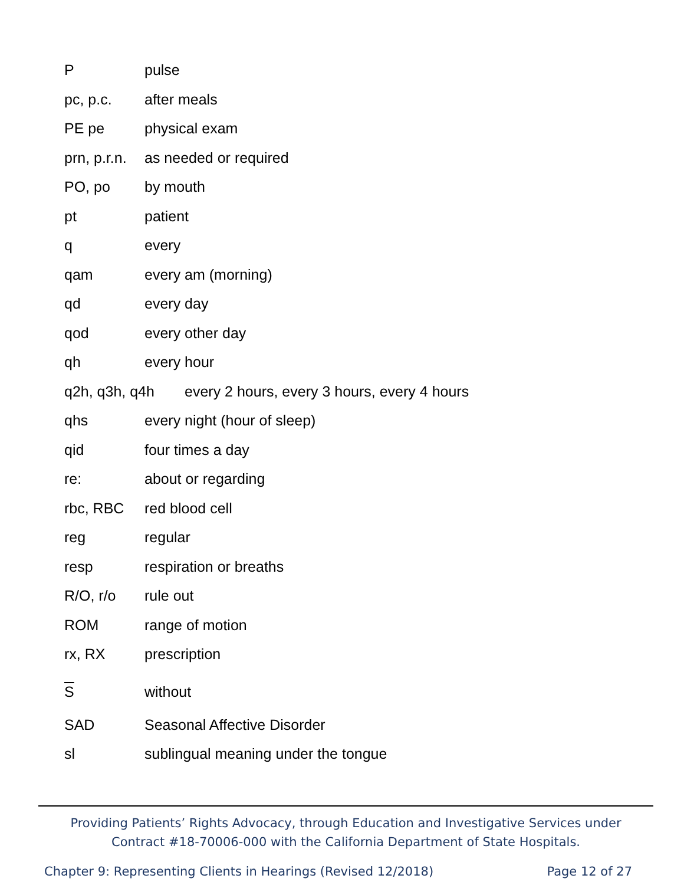Ppulse
pc, p.c. after meals
PE pe physical exam
prn, p.r.n. as needed or required
PO, po by mouth
pt patient
q every
qam every am (morning)
qd every day
qod every other day
qh every hour
q2h, q3h, q4h every 2 hours, every 3 hours, every 4 hours
qhs every night (hour of sleep)
qid four times a day
re: about or regarding
rbc, RBC red blood cell
reg regular
resp respiration or breaths
R/O, r/o rule out
ROM range of motion
rx, RX prescription
Swithout
SAD Seasonal Affective Disorder
sl sublingual meaning under the tongue
Providing Patients’ Rights Advocacy, through Education and Investigative Services under
Contract #18-70006-000 with the California Department of State Hospitals.
Chapter 9: Representing Clients in Hearings (Revised 12/2018) Page 12 of 27